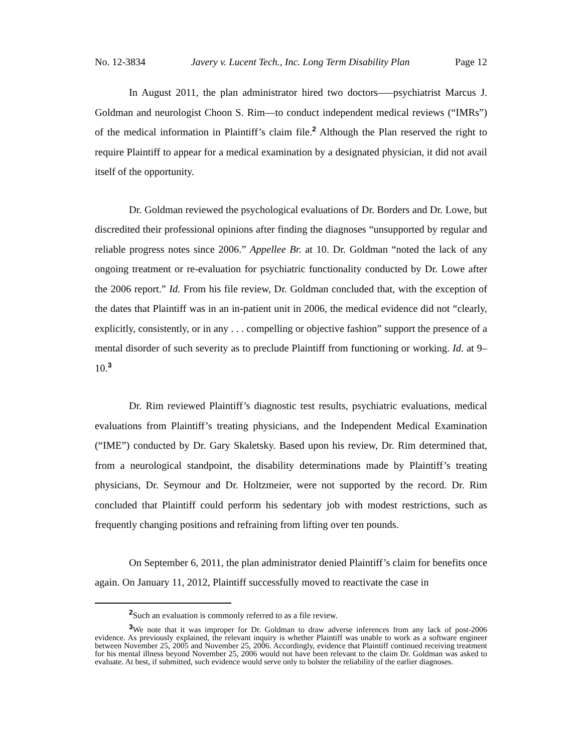No. 12-3834 Javery v. Lucent Tech., Inc. Long Term Disability Plan Page 12
In August 2011, the plan administrator hired two doctors—–psychiatrist Marcus J. Goldman and neurologist Choon S. Rim—to conduct independent medical reviews (“IMRs”) of the medical information in Plaintiff’s claim file.<sup>2</sup> Although the Plan reserved the right to require Plaintiff to appear for a medical examination by a designated physician, it did not avail itself of the opportunity.
Dr. Goldman reviewed the psychological evaluations of Dr. Borders and Dr. Lowe, but discredited their professional opinions after finding the diagnoses “unsupported by regular and reliable progress notes since 2006.” Appellee Br. at 10. Dr. Goldman “noted the lack of any ongoing treatment or re-evaluation for psychiatric functionality conducted by Dr. Lowe after the 2006 report.” Id. From his file review, Dr. Goldman concluded that, with the exception of the dates that Plaintiff was in an in-patient unit in 2006, the medical evidence did not “clearly, explicitly, consistently, or in any . . . compelling or objective fashion” support the presence of a mental disorder of such severity as to preclude Plaintiff from functioning or working. Id. at 9–10.<sup>3</sup>
Dr. Rim reviewed Plaintiff’s diagnostic test results, psychiatric evaluations, medical evaluations from Plaintiff’s treating physicians, and the Independent Medical Examination (“IME”) conducted by Dr. Gary Skaletsky. Based upon his review, Dr. Rim determined that, from a neurological standpoint, the disability determinations made by Plaintiff’s treating physicians, Dr. Seymour and Dr. Holtzmeier, were not supported by the record. Dr. Rim concluded that Plaintiff could perform his sedentary job with modest restrictions, such as frequently changing positions and refraining from lifting over ten pounds.
On September 6, 2011, the plan administrator denied Plaintiff’s claim for benefits once again. On January 11, 2012, Plaintiff successfully moved to reactivate the case in
<sup>2</sup> Such an evaluation is commonly referred to as a file review.
<sup>3</sup> We note that it was improper for Dr. Goldman to draw adverse inferences from any lack of post-2006 evidence. As previously explained, the relevant inquiry is whether Plaintiff was unable to work as a software engineer between November 25, 2005 and November 25, 2006. Accordingly, evidence that Plaintiff continued receiving treatment for his mental illness beyond November 25, 2006 would not have been relevant to the claim Dr. Goldman was asked to evaluate. At best, if submitted, such evidence would serve only to bolster the reliability of the earlier diagnoses.